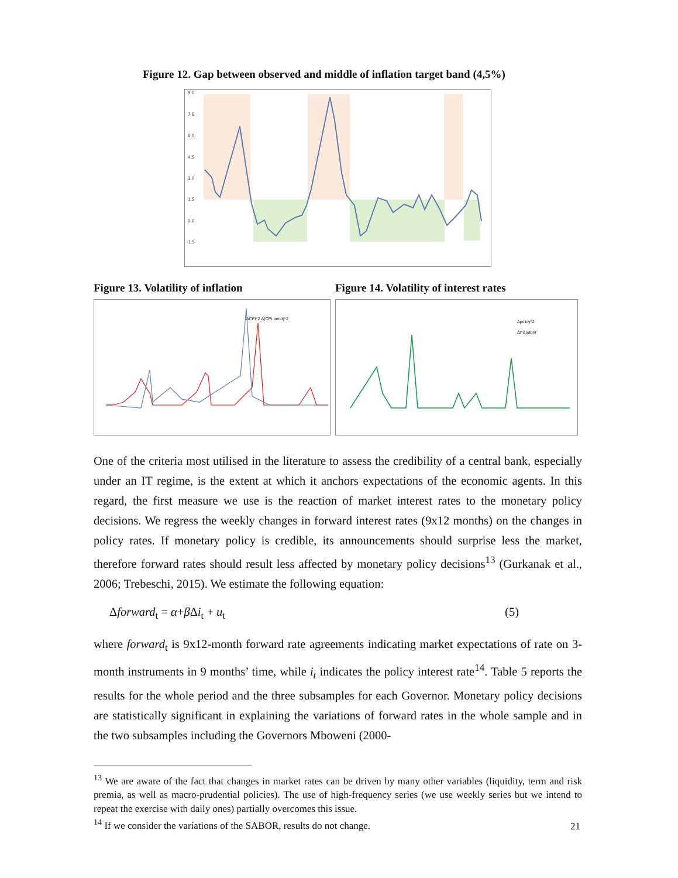Figure 12. Gap between observed and middle of inflation target band (4,5%)
9.0
7.5
6.0
4.5
3.0
1.5
0.0
-1.5
Figure 13. Volatility of inflation
Figure 14. Volatility of interest rates
ΔCPI^2 Δ(CPI-trend)^2
Δpolicy^2
Δi^2 sabor
One of the criteria most utilised in the literature to assess the credibility of a central bank, especially under an IT regime, is the extent at which it anchors expectations of the economic agents. In this regard, the first measure we use is the reaction of market interest rates to the monetary policy decisions. We regress the weekly changes in forward interest rates (9x12 months) on the changes in policy rates. If monetary policy is credible, its announcements should surprise less the market, therefore forward rates should result less affected by monetary policy decisions<sup>13</sup> (Gurkanak et al., 2006; Trebeschi, 2015). We estimate the following equation:
Δforward<sub>t</sub> = α+β Δi<sub>t</sub> + u<sub>t</sub> (5)
where forward<sub>t</sub> is 9x12-month forward rate agreements indicating market expectations of rate on 3-month instruments in 9 months’ time, while i<sub>t</sub> indicates the policy interest rate<sup>14</sup>. Table 5 reports the results for the whole period and the three subsamples for each Governor. Monetary policy decisions are statistically significant in explaining the variations of forward rates in the whole sample and in the two subsamples including the Governors Mboweni (2000-
<sup>13</sup> We are aware of the fact that changes in market rates can be driven by many other variables (liquidity, term and risk premia, as well as macro-prudential policies). The use of high-frequency series (we use weekly series but we intend to repeat the exercise with daily ones) partially overcomes this issue.
<sup>14</sup> If we consider the variations of the SABOR, results do not change.
21